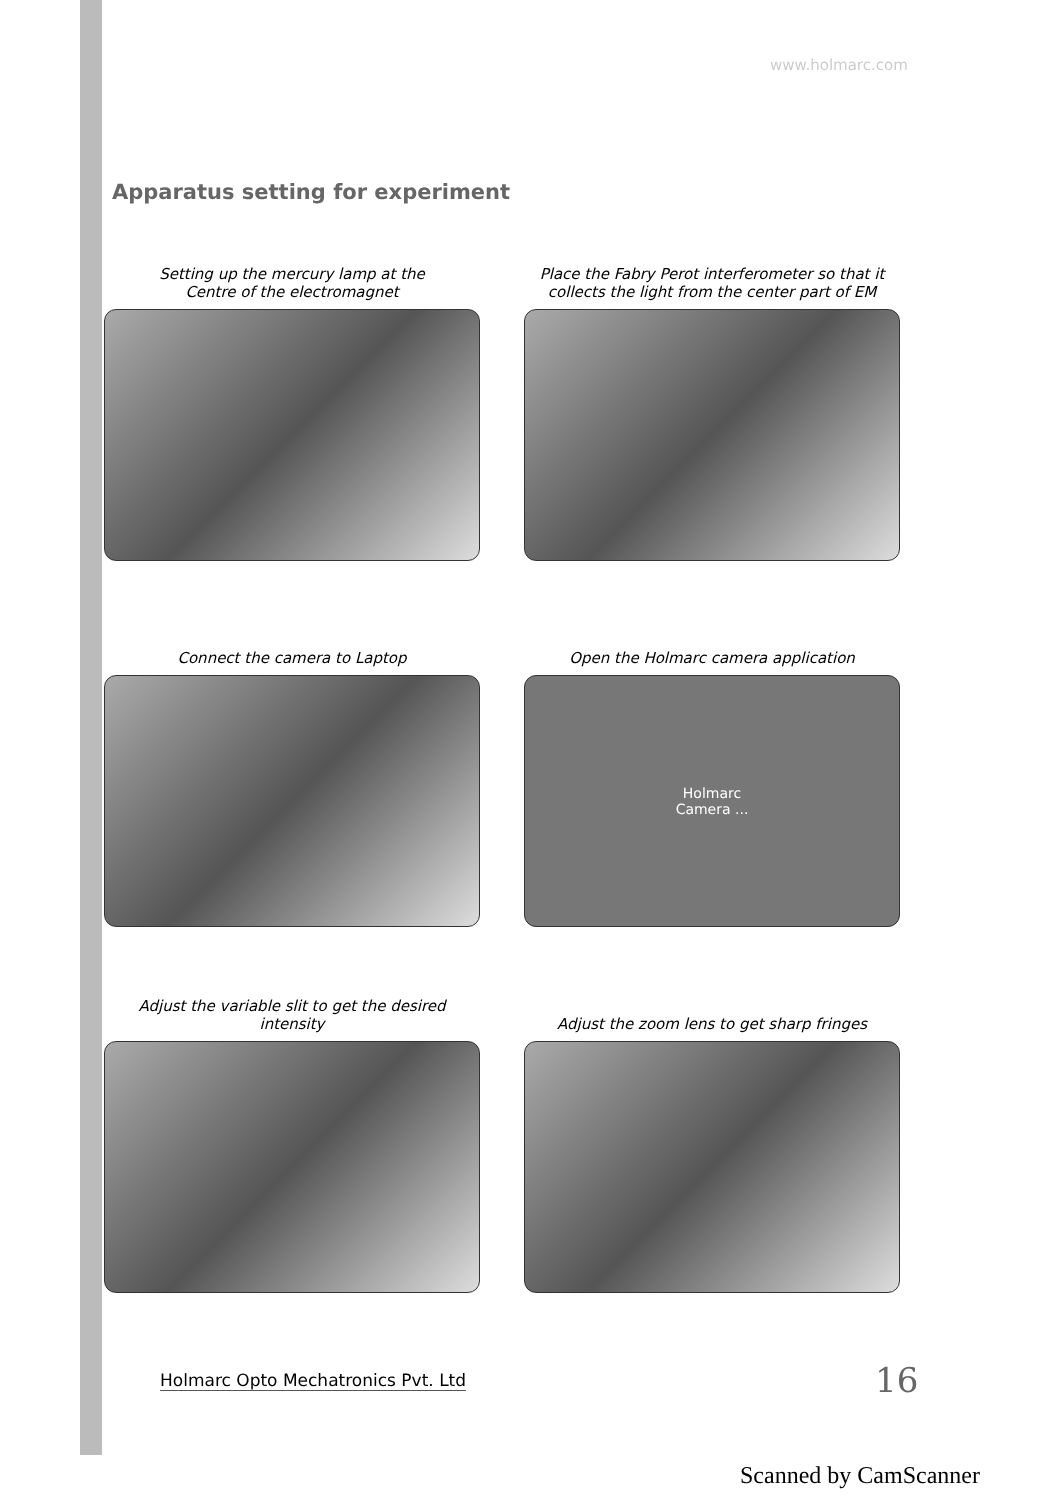www.holmarc.com
Apparatus setting for experiment
Setting up the mercury lamp at the
Centre of the electromagnet
Place the Fabry Perot interferometer so that it
collects the light from the center part of EM
Connect the camera to Laptop
Open the Holmarc camera application
Holmarc
Camera ...
Adjust the variable slit to get the desired intensity
Adjust the zoom lens to get sharp fringes
Holmarc Opto Mechatronics Pvt. Ltd
16
Scanned by CamScanner